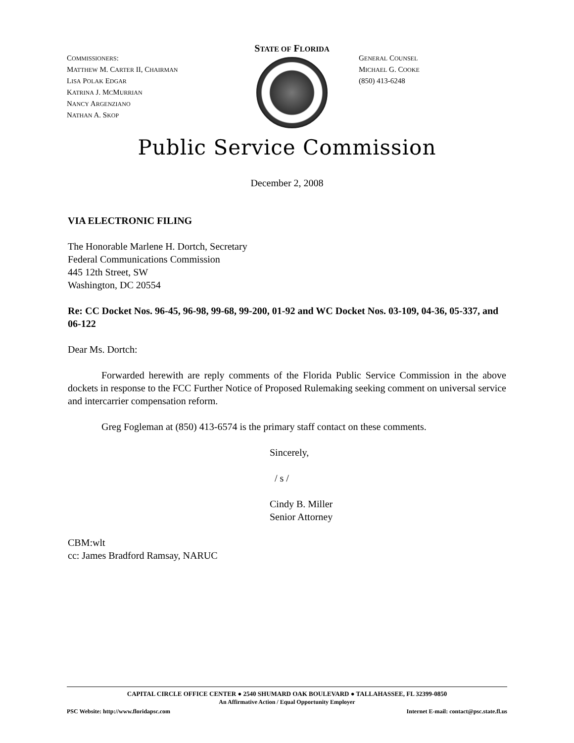COMMISSIONERS:
MATTHEW M. CARTER II, CHAIRMAN
LISA POLAK EDGAR
KATRINA J. MCMURRIAN
NANCY ARGENZIANO
NATHAN A. SKOP
STATE OF FLORIDA
GENERAL COUNSEL
MICHAEL G. COOKE
(850) 413-6248
Public Service Commission
December 2, 2008
VIA ELECTRONIC FILING
The Honorable Marlene H. Dortch, Secretary
Federal Communications Commission
445 12th Street, SW
Washington, DC 20554
Re: CC Docket Nos. 96-45, 96-98, 99-68, 99-200, 01-92 and WC Docket Nos. 03-109, 04-36, 05-337, and 06-122
Dear Ms. Dortch:
Forwarded herewith are reply comments of the Florida Public Service Commission in the above dockets in response to the FCC Further Notice of Proposed Rulemaking seeking comment on universal service and intercarrier compensation reform.
Greg Fogleman at (850) 413-6574 is the primary staff contact on these comments.
Sincerely,
/ s /
Cindy B. Miller
Senior Attorney
CBM:wlt
cc: James Bradford Ramsay, NARUC
CAPITAL CIRCLE OFFICE CENTER ● 2540 SHUMARD OAK BOULEVARD ● TALLAHASSEE, FL 32399-0850
An Affirmative Action / Equal Opportunity Employer
PSC Website: http://www.floridapsc.com Internet E-mail: contact@psc.state.fl.us